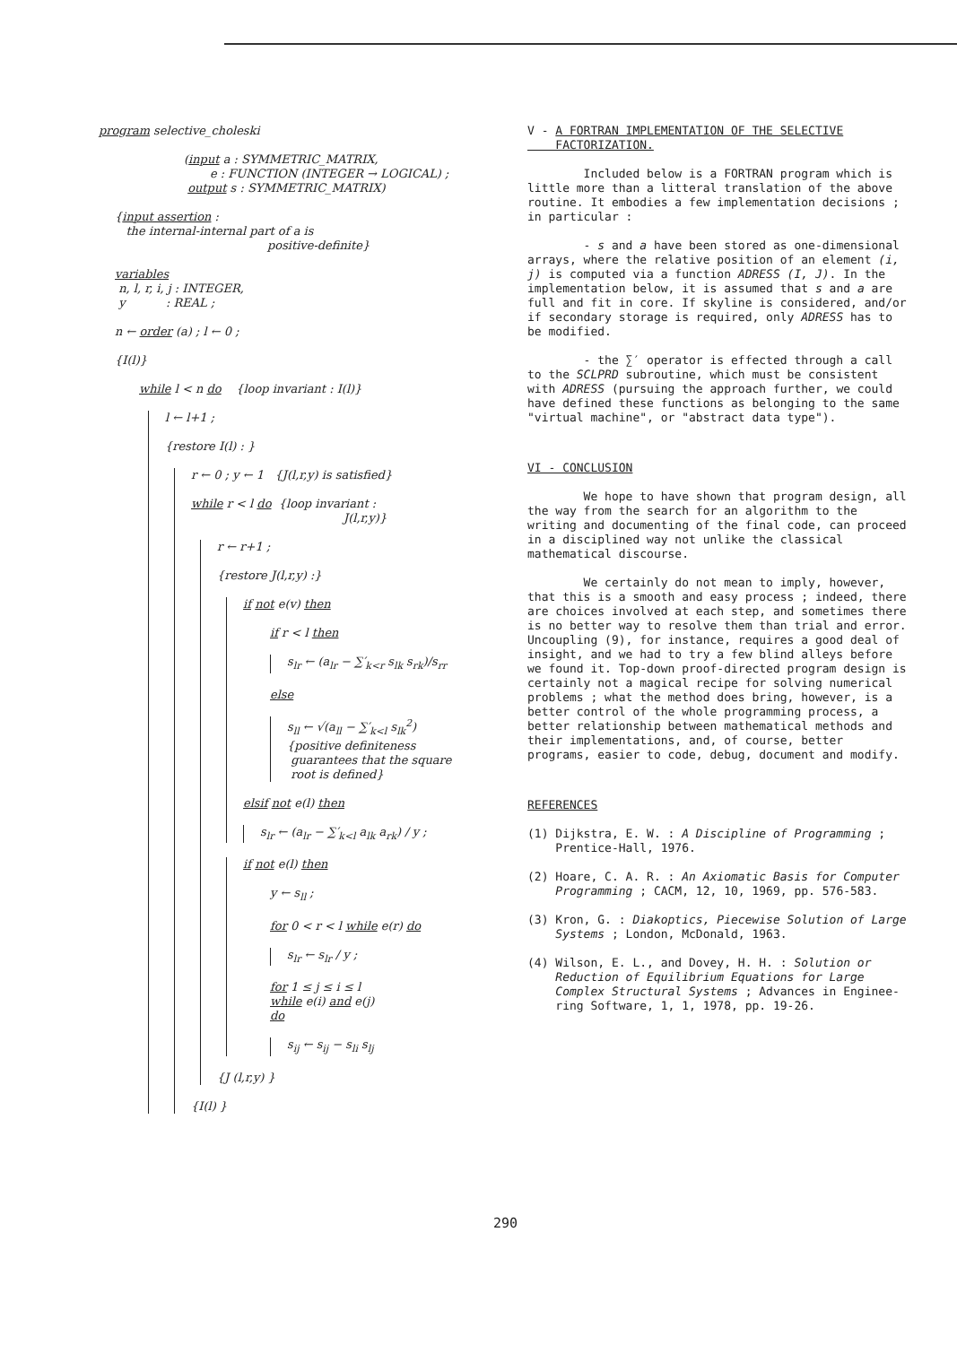program selective_choleski
(input a : SYMMETRIC_MATRIX,
e : FUNCTION (INTEGER → LOGICAL) ;
output s : SYMMETRIC_MATRIX)
{input assertion :
the internal-internal part of a is
positive-definite}
variables
n, l, r, i, j : INTEGER,
y : REAL ;
n ← order (a) ; l ← 0 ;
{I(l)}
while l < n do {loop invariant : I(l)}
l ← l+1 ;
{restore I(l) : }
r ← 0 ; y ← 1 {J(l,r,y) is satisfied}
while r < l do {loop invariant :
J(l,r,y)}
r ← r+1 ;
{restore J(l,r,y) :}
if not e(v) then
if r < l then
s<sub>lr</sub> ← (a<sub>lr</sub> − ∑′<sub>k<r</sub> s<sub>lk</sub> s<sub>rk</sub>)/s<sub>rr</sub>
else
s<sub>ll</sub> ← √(a<sub>ll</sub> − ∑′<sub>k<l</sub> s<sub>lk</sub><sup>2</sup>)
{positive definiteness
guarantees that the square
root is defined}
elsif not e(l) then
s<sub>lr</sub> ← (a<sub>lr</sub> − ∑′<sub>k<l</sub> a<sub>lk</sub> a<sub>rk</sub>) / y ;
if not e(l) then
y ← s<sub>ll</sub> ;
for 0 < r < l while e(r) do
s<sub>lr</sub> ← s<sub>lr</sub> / y ;
for 1 ≤ j ≤ i ≤ l
while e(i) and e(j)
do
s<sub>ij</sub> ← s<sub>ij</sub> − s<sub>li</sub> s<sub>lj</sub>
{J (l,r,y) }
{I(l) }
V - A FORTRAN IMPLEMENTATION OF THE SELECTIVE
FACTORIZATION.
Included below is a FORTRAN program which is little more than a litteral translation of the above routine. It embodies a few implementation decisions ; in particular :
- s and a have been stored as one-dimensional arrays, where the relative position of an element (i, j) is computed via a function ADRESS (I, J). In the implementation below, it is assumed that s and a are full and fit in core. If skyline is considered, and/or if secondary storage is required, only ADRESS has to be modified.
- the ∑′ operator is effected through a call to the SCLPRD subroutine, which must be consistent with ADRESS (pursuing the approach further, we could have defined these functions as belonging to the same "virtual machine", or "abstract data type").
VI - CONCLUSION
We hope to have shown that program design, all the way from the search for an algorithm to the writing and documenting of the final code, can proceed in a disciplined way not unlike the classical mathematical discourse.
We certainly do not mean to imply, however, that this is a smooth and easy process ; indeed, there are choices involved at each step, and sometimes there is no better way to resolve them than trial and error. Uncoupling (9), for instance, requires a good deal of insight, and we had to try a few blind alleys before we found it. Top-down proof-directed program design is certainly not a magical recipe for solving numerical problems ; what the method does bring, however, is a better control of the whole programming process, a better relationship between mathematical methods and their implementations, and, of course, better programs, easier to code, debug, document and modify.
REFERENCES
(1) Dijkstra, E. W. : A Discipline of Programming ;
Prentice-Hall, 1976.
(2) Hoare, C. A. R. : An Axiomatic Basis for Computer
Programming ; CACM, 12, 10, 1969, pp. 576-583.
(3) Kron, G. : Diakoptics, Piecewise Solution of Large
Systems ; London, McDonald, 1963.
(4) Wilson, E. L., and Dovey, H. H. : Solution or
Reduction of Equilibrium Equations for Large
Complex Structural Systems ; Advances in Enginee-
ring Software, 1, 1, 1978, pp. 19-26.
290